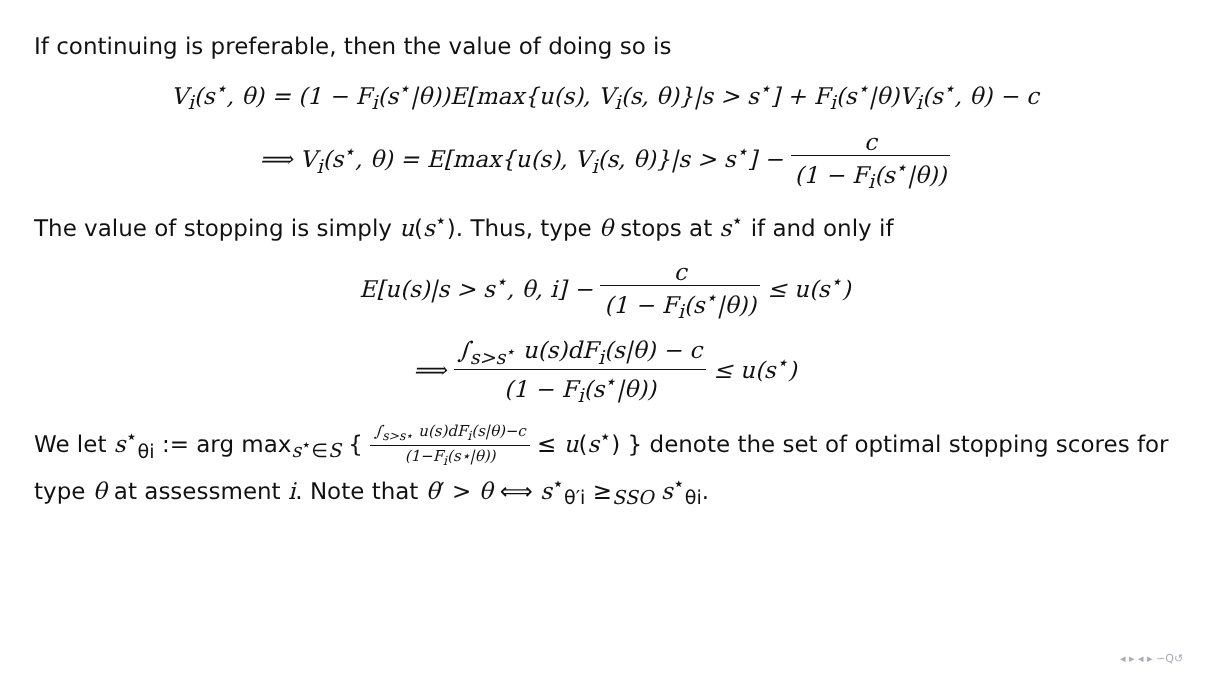If continuing is preferable, then the value of doing so is
V<sub>i</sub>(s<sup>⋆</sup>, θ) = (1 − F<sub>i</sub>(s<sup>⋆</sup>|θ))E[max{u(s), V<sub>i</sub>(s, θ)}|s > s<sup>⋆</sup>] + F<sub>i</sub>(s<sup>⋆</sup>|θ)V<sub>i</sub>(s<sup>⋆</sup>, θ) − c
⟹ V<sub>i</sub>(s<sup>⋆</sup>, θ) = E[max{u(s), V<sub>i</sub>(s, θ)}|s > s<sup>⋆</sup>] − c (1 − F<sub>i</sub>(s<sup>⋆</sup>|θ))
The value of stopping is simply u(s<sup>⋆</sup>). Thus, type θ stops at s<sup>⋆</sup> if and only if
E[u(s)|s > s<sup>⋆</sup>, θ, i] − c (1 − F<sub>i</sub>(s<sup>⋆</sup>|θ)) ≤ u(s<sup>⋆</sup>)
⟹ ∫<sub>s>s<sup>⋆</sup></sub> u(s)dF<sub>i</sub>(s|θ) − c (1 − F<sub>i</sub>(s<sup>⋆</sup>|θ)) ≤ u(s<sup>⋆</sup>)
We let s<sup>⋆</sup><sub>θi</sub> := arg max<sub>s<sup>⋆</sup>∈S</sub> { ∫<sub>s>s⋆</sub> u(s)dF<sub>i</sub>(s|θ)−c (1−F<sub>i</sub>(s⋆|θ)) ≤ u(s<sup>⋆</sup>) } denote the set of optimal stopping scores for type θ at assessment i. Note that θ′ > θ ⟺ s<sup>⋆</sup><sub>θ′i</sub> ≥<sub>SSO</sub> s<sup>⋆</sup><sub>θi</sub>.
◂ ▸ ◂ ▸ ∽Q↺